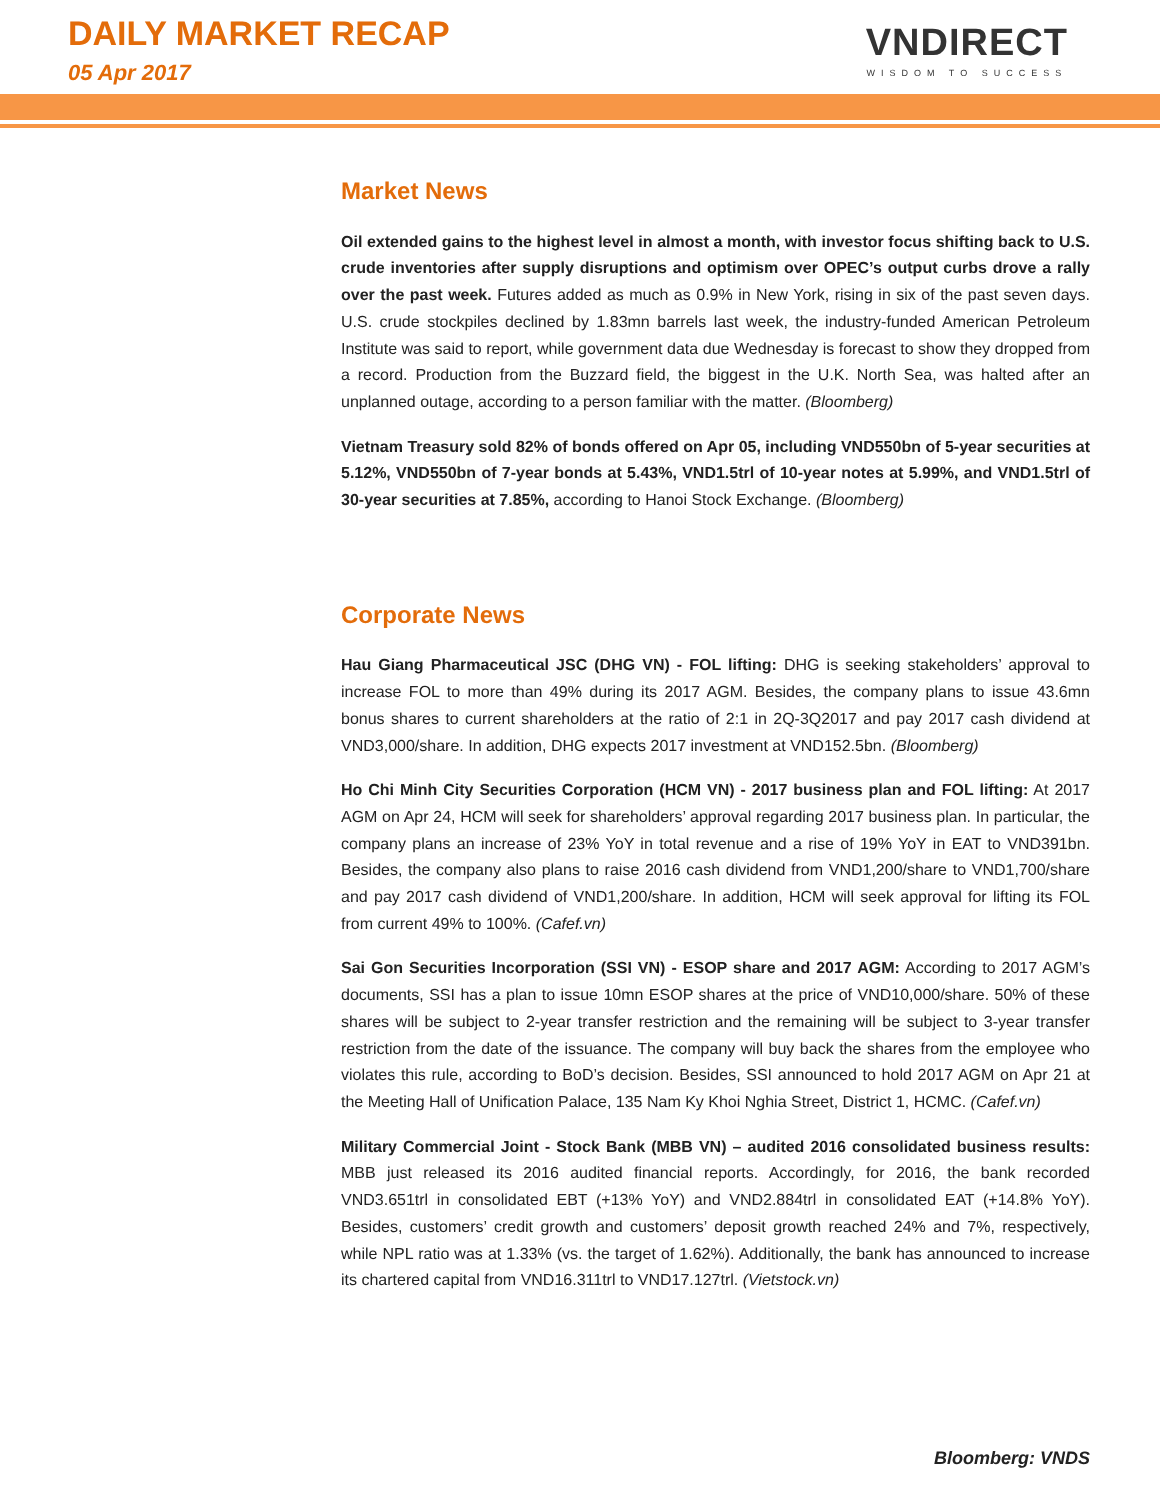DAILY MARKET RECAP
05 Apr 2017
VNDIRECT
WISDOM TO SUCCESS
Market News
Oil extended gains to the highest level in almost a month, with investor focus shifting back to U.S. crude inventories after supply disruptions and optimism over OPEC’s output curbs drove a rally over the past week. Futures added as much as 0.9% in New York, rising in six of the past seven days. U.S. crude stockpiles declined by 1.83mn barrels last week, the industry-funded American Petroleum Institute was said to report, while government data due Wednesday is forecast to show they dropped from a record. Production from the Buzzard field, the biggest in the U.K. North Sea, was halted after an unplanned outage, according to a person familiar with the matter. (Bloomberg)
Vietnam Treasury sold 82% of bonds offered on Apr 05, including VND550bn of 5-year securities at 5.12%, VND550bn of 7-year bonds at 5.43%, VND1.5trl of 10-year notes at 5.99%, and VND1.5trl of 30-year securities at 7.85%, according to Hanoi Stock Exchange. (Bloomberg)
Corporate News
Hau Giang Pharmaceutical JSC (DHG VN) - FOL lifting: DHG is seeking stakeholders’ approval to increase FOL to more than 49% during its 2017 AGM. Besides, the company plans to issue 43.6mn bonus shares to current shareholders at the ratio of 2:1 in 2Q-3Q2017 and pay 2017 cash dividend at VND3,000/share. In addition, DHG expects 2017 investment at VND152.5bn. (Bloomberg)
Ho Chi Minh City Securities Corporation (HCM VN) - 2017 business plan and FOL lifting: At 2017 AGM on Apr 24, HCM will seek for shareholders’ approval regarding 2017 business plan. In particular, the company plans an increase of 23% YoY in total revenue and a rise of 19% YoY in EAT to VND391bn. Besides, the company also plans to raise 2016 cash dividend from VND1,200/share to VND1,700/share and pay 2017 cash dividend of VND1,200/share. In addition, HCM will seek approval for lifting its FOL from current 49% to 100%. (Cafef.vn)
Sai Gon Securities Incorporation (SSI VN) - ESOP share and 2017 AGM: According to 2017 AGM’s documents, SSI has a plan to issue 10mn ESOP shares at the price of VND10,000/share. 50% of these shares will be subject to 2-year transfer restriction and the remaining will be subject to 3-year transfer restriction from the date of the issuance. The company will buy back the shares from the employee who violates this rule, according to BoD’s decision. Besides, SSI announced to hold 2017 AGM on Apr 21 at the Meeting Hall of Unification Palace, 135 Nam Ky Khoi Nghia Street, District 1, HCMC. (Cafef.vn)
Military Commercial Joint - Stock Bank (MBB VN) – audited 2016 consolidated business results: MBB just released its 2016 audited financial reports. Accordingly, for 2016, the bank recorded VND3.651trl in consolidated EBT (+13% YoY) and VND2.884trl in consolidated EAT (+14.8% YoY). Besides, customers’ credit growth and customers’ deposit growth reached 24% and 7%, respectively, while NPL ratio was at 1.33% (vs. the target of 1.62%). Additionally, the bank has announced to increase its chartered capital from VND16.311trl to VND17.127trl. (Vietstock.vn)
Bloomberg: VNDS